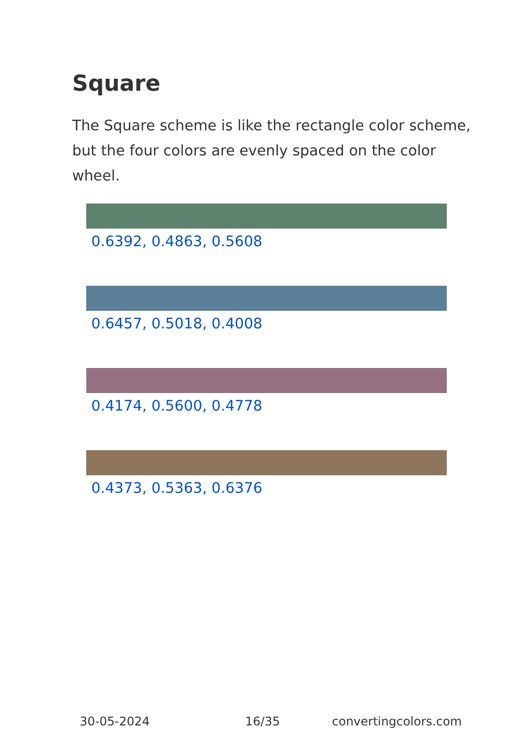Square
The Square scheme is like the rectangle color scheme, but the four colors are evenly spaced on the color wheel.
0.6392, 0.4863, 0.5608
0.6457, 0.5018, 0.4008
0.4174, 0.5600, 0.4778
0.4373, 0.5363, 0.6376
30-05-2024 16/35 convertingcolors.com